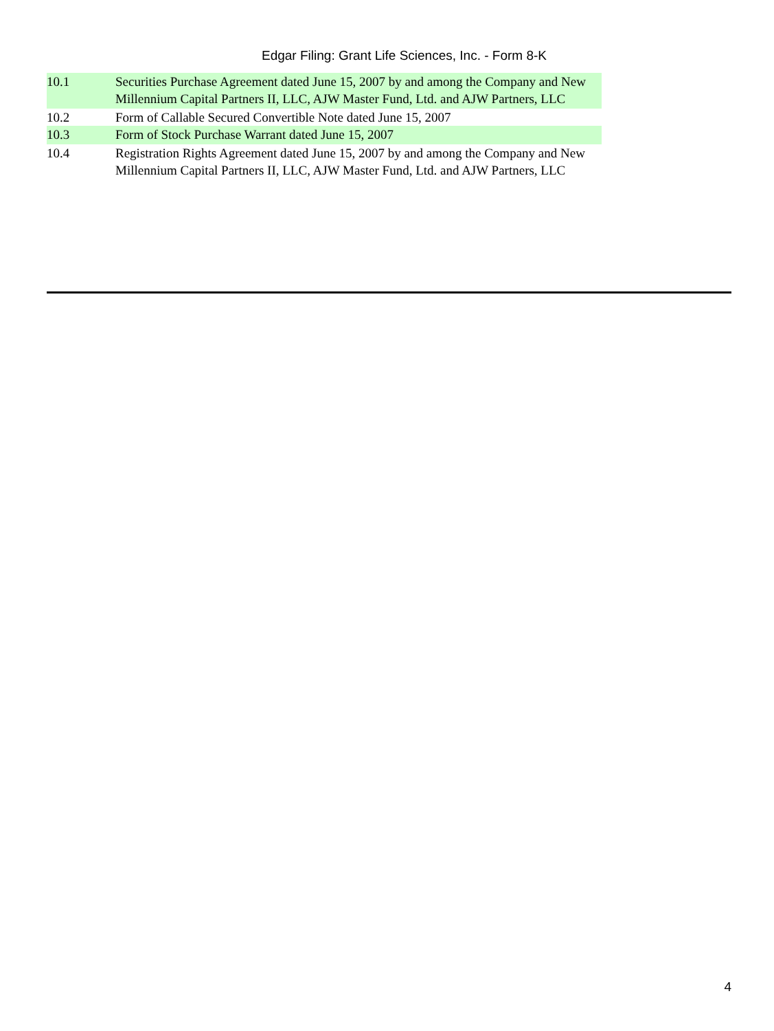Edgar Filing: Grant Life Sciences, Inc. - Form 8-K
| 10.1 | Securities Purchase Agreement dated June 15, 2007 by and among the Company and New Millennium Capital Partners II, LLC, AJW Master Fund, Ltd. and AJW Partners, LLC |
| 10.2 | Form of Callable Secured Convertible Note dated June 15, 2007 |
| 10.3 | Form of Stock Purchase Warrant dated June 15, 2007 |
| 10.4 | Registration Rights Agreement dated June 15, 2007 by and among the Company and New Millennium Capital Partners II, LLC, AJW Master Fund, Ltd. and AJW Partners, LLC |
4